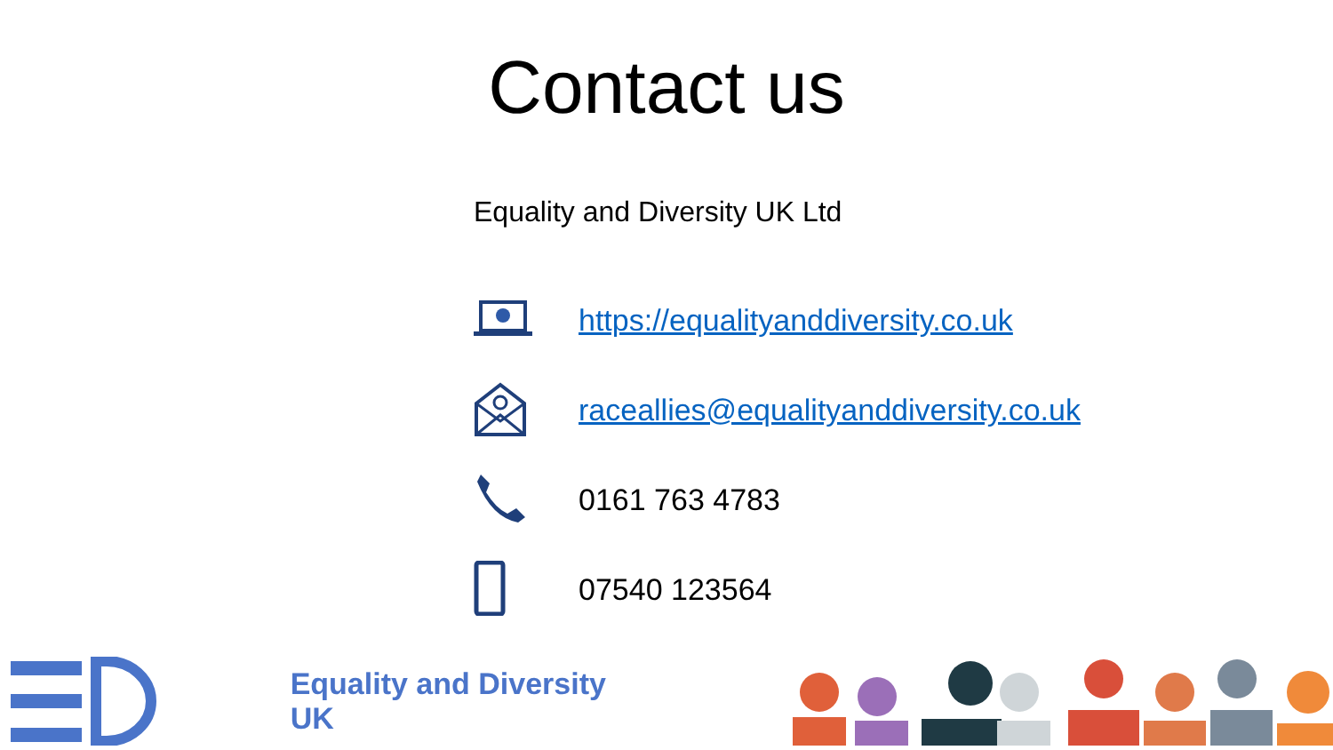Contact us
Equality and Diversity UK Ltd
https://equalityanddiversity.co.uk
raceallies@equalityanddiversity.co.uk
0161 763 4783
07540 123564
Equality and Diversity UK